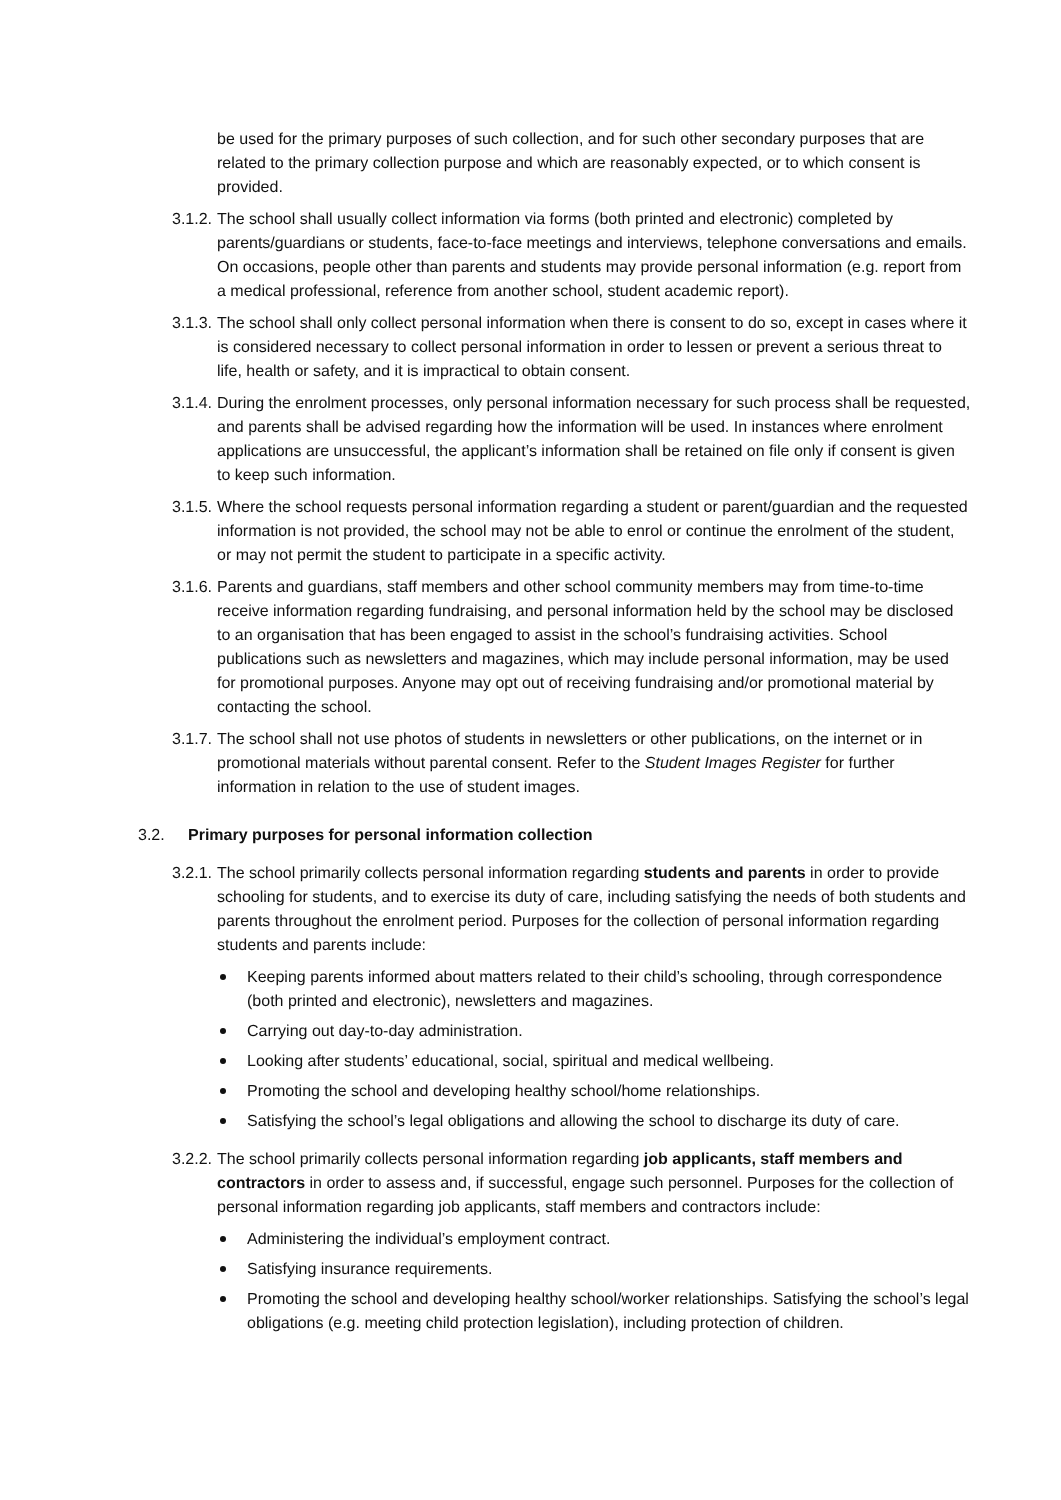be used for the primary purposes of such collection, and for such other secondary purposes that are related to the primary collection purpose and which are reasonably expected, or to which consent is provided.
3.1.2.
The school shall usually collect information via forms (both printed and electronic) completed by parents/guardians or students, face-to-face meetings and interviews, telephone conversations and emails. On occasions, people other than parents and students may provide personal information (e.g. report from a medical professional, reference from another school, student academic report).
3.1.3.
The school shall only collect personal information when there is consent to do so, except in cases where it is considered necessary to collect personal information in order to lessen or prevent a serious threat to life, health or safety, and it is impractical to obtain consent.
3.1.4.
During the enrolment processes, only personal information necessary for such process shall be requested, and parents shall be advised regarding how the information will be used. In instances where enrolment applications are unsuccessful, the applicant’s information shall be retained on file only if consent is given to keep such information.
3.1.5.
Where the school requests personal information regarding a student or parent/guardian and the requested information is not provided, the school may not be able to enrol or continue the enrolment of the student, or may not permit the student to participate in a specific activity.
3.1.6.
Parents and guardians, staff members and other school community members may from time-to-time receive information regarding fundraising, and personal information held by the school may be disclosed to an organisation that has been engaged to assist in the school’s fundraising activities. School publications such as newsletters and magazines, which may include personal information, may be used for promotional purposes. Anyone may opt out of receiving fundraising and/or promotional material by contacting the school.
3.1.7.
The school shall not use photos of students in newsletters or other publications, on the internet or in promotional materials without parental consent. Refer to the Student Images Register for further information in relation to the use of student images.
3.2. Primary purposes for personal information collection
3.2.1.
The school primarily collects personal information regarding students and parents in order to provide schooling for students, and to exercise its duty of care, including satisfying the needs of both students and parents throughout the enrolment period. Purposes for the collection of personal information regarding students and parents include:
Keeping parents informed about matters related to their child’s schooling, through correspondence (both printed and electronic), newsletters and magazines.
Carrying out day-to-day administration.
Looking after students’ educational, social, spiritual and medical wellbeing.
Promoting the school and developing healthy school/home relationships.
Satisfying the school’s legal obligations and allowing the school to discharge its duty of care.
3.2.2.
The school primarily collects personal information regarding job applicants, staff members and contractors in order to assess and, if successful, engage such personnel. Purposes for the collection of personal information regarding job applicants, staff members and contractors include:
Administering the individual’s employment contract.
Satisfying insurance requirements.
Promoting the school and developing healthy school/worker relationships. Satisfying the school’s legal obligations (e.g. meeting child protection legislation), including protection of children.